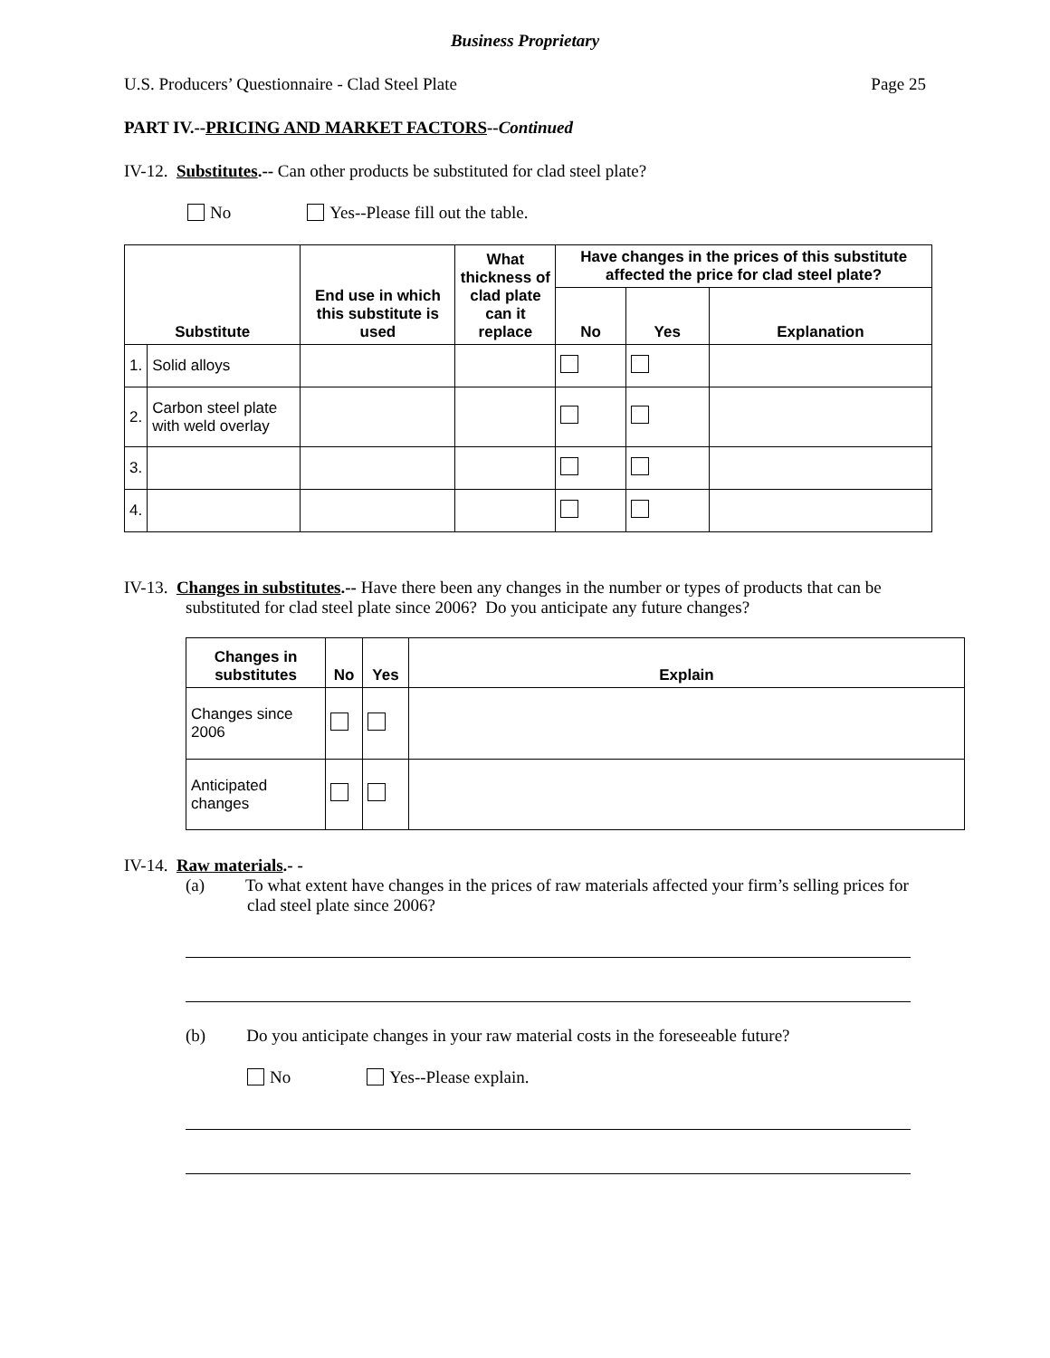Business Proprietary
U.S. Producers’ Questionnaire - Clad Steel Plate Page 25
PART IV.--PRICING AND MARKET FACTORS--Continued
IV-12. Substitutes.-- Can other products be substituted for clad steel plate?
No Yes--Please fill out the table.
| Substitute | | End use in which this substitute is used | What thickness of clad plate can it replace | Have changes in the prices of this substitute affected the price for clad steel plate? | | |
| --- | --- | --- | --- | --- | --- | --- |
| | | | | No | Yes | Explanation |
| 1. | Solid alloys | | | | | |
| 2. | Carbon steel plate with weld overlay | | | | | |
| 3. | | | | | | |
| 4. | | | | | | |
IV-13. Changes in substitutes.-- Have there been any changes in the number or types of products that can be substituted for clad steel plate since 2006? Do you anticipate any future changes?
| Changes in substitutes | No | Yes | Explain |
| --- | --- | --- | --- |
| Changes since 2006 | | | |
| Anticipated changes | | | |
IV-14. Raw materials.- -
(a) To what extent have changes in the prices of raw materials affected your firm’s selling prices for clad steel plate since 2006?
(b) Do you anticipate changes in your raw material costs in the foreseeable future?
No Yes--Please explain.